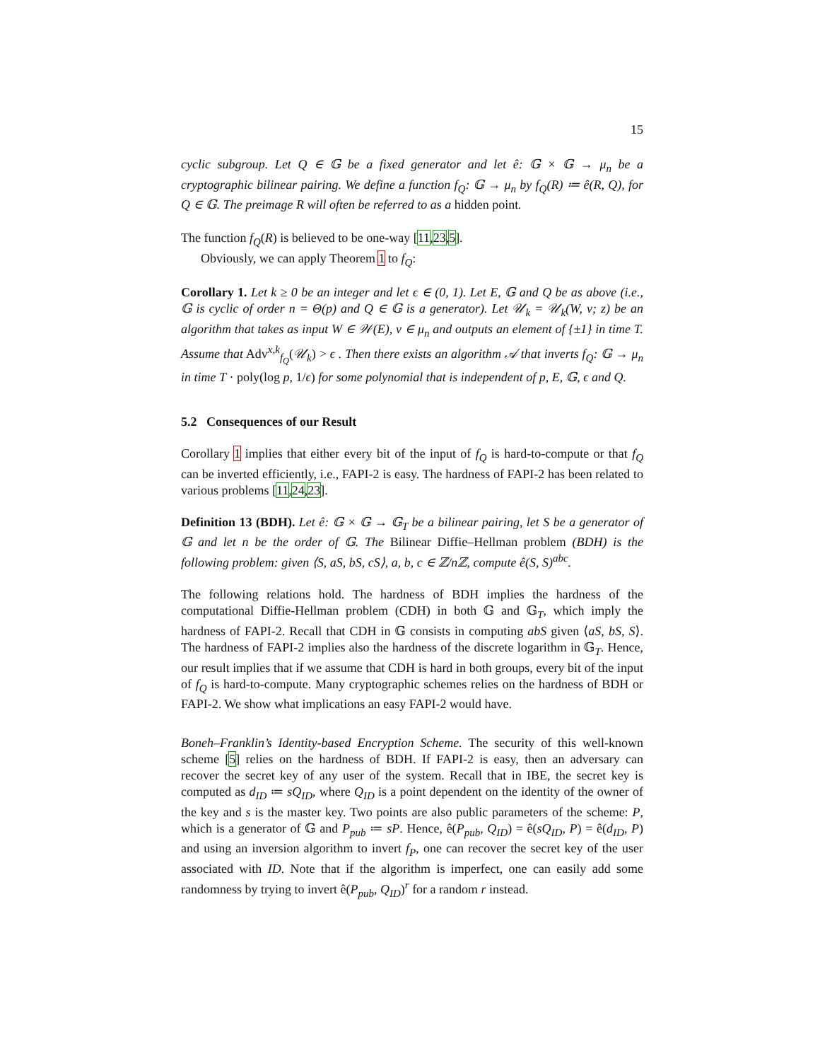15
cyclic subgroup. Let Q ∈ 𝔾 be a fixed generator and let ê: 𝔾 × 𝔾 → μ<sub>n</sub> be a cryptographic bilinear pairing. We define a function f<sub>Q</sub>: 𝔾 → μ<sub>n</sub> by f<sub>Q</sub>(R) ≔ ê(R, Q), for Q ∈ 𝔾. The preimage R will often be referred to as a hidden point.
The function f<sub>Q</sub>(R) is believed to be one-way [11,23,5].
Obviously, we can apply Theorem 1 to f<sub>Q</sub>:
Corollary 1. Let k ≥ 0 be an integer and let ϵ ∈ (0, 1). Let E, 𝔾 and Q be as above (i.e., 𝔾 is cyclic of order n = Θ(p) and Q ∈ 𝔾 is a generator). Let 𝒰<sub>k</sub> = 𝒰<sub>k</sub>(W, v; z) be an algorithm that takes as input W ∈ 𝒲(E), v ∈ μ<sub>n</sub> and outputs an element of {±1} in time T. Assume that Adv<sup>x,k</sup><sub>f<sub>Q</sub></sub>(𝒰<sub>k</sub>) > ϵ . Then there exists an algorithm 𝒜 that inverts f<sub>Q</sub>: 𝔾 → μ<sub>n</sub> in time T · poly(log p, 1/ϵ) for some polynomial that is independent of p, E, 𝔾, ϵ and Q.
5.2 Consequences of our Result
Corollary 1 implies that either every bit of the input of f<sub>Q</sub> is hard-to-compute or that f<sub>Q</sub> can be inverted efficiently, i.e., FAPI-2 is easy. The hardness of FAPI-2 has been related to various problems [11,24,23].
Definition 13 (BDH). Let ê: 𝔾 × 𝔾 → 𝔾<sub>T</sub> be a bilinear pairing, let S be a generator of 𝔾 and let n be the order of 𝔾. The Bilinear Diffie–Hellman problem (BDH) is the following problem: given ⟨S, aS, bS, cS⟩, a, b, c ∈ ℤ/nℤ, compute ê(S, S)<sup>abc</sup>.
The following relations hold. The hardness of BDH implies the hardness of the computational Diffie-Hellman problem (CDH) in both 𝔾 and 𝔾<sub>T</sub>, which imply the hardness of FAPI-2. Recall that CDH in 𝔾 consists in computing abS given ⟨aS, bS, S⟩. The hardness of FAPI-2 implies also the hardness of the discrete logarithm in 𝔾<sub>T</sub>. Hence, our result implies that if we assume that CDH is hard in both groups, every bit of the input of f<sub>Q</sub> is hard-to-compute. Many cryptographic schemes relies on the hardness of BDH or FAPI-2. We show what implications an easy FAPI-2 would have.
Boneh–Franklin’s Identity-based Encryption Scheme. The security of this well-known scheme [5] relies on the hardness of BDH. If FAPI-2 is easy, then an adversary can recover the secret key of any user of the system. Recall that in IBE, the secret key is computed as d<sub>ID</sub> ≔ sQ<sub>ID</sub>, where Q<sub>ID</sub> is a point dependent on the identity of the owner of the key and s is the master key. Two points are also public parameters of the scheme: P, which is a generator of 𝔾 and P<sub>pub</sub> ≔ sP. Hence, ê(P<sub>pub</sub>, Q<sub>ID</sub>) = ê(sQ<sub>ID</sub>, P) = ê(d<sub>ID</sub>, P) and using an inversion algorithm to invert f<sub>P</sub>, one can recover the secret key of the user associated with ID. Note that if the algorithm is imperfect, one can easily add some randomness by trying to invert ê(P<sub>pub</sub>, Q<sub>ID</sub>)<sup>r</sup> for a random r instead.